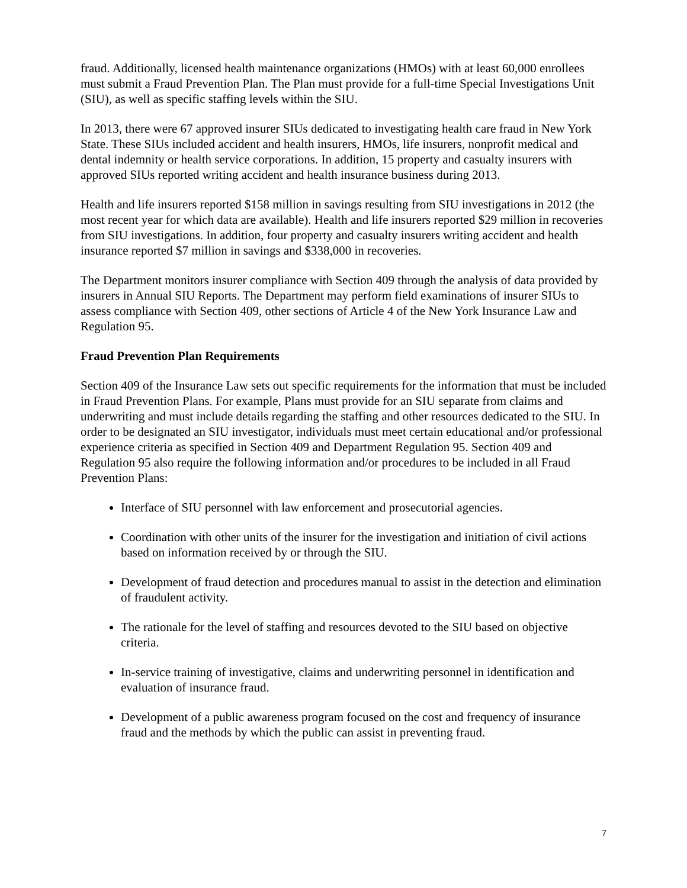fraud. Additionally, licensed health maintenance organizations (HMOs) with at least 60,000 enrollees must submit a Fraud Prevention Plan. The Plan must provide for a full-time Special Investigations Unit (SIU), as well as specific staffing levels within the SIU.
In 2013, there were 67 approved insurer SIUs dedicated to investigating health care fraud in New York State. These SIUs included accident and health insurers, HMOs, life insurers, nonprofit medical and dental indemnity or health service corporations. In addition, 15 property and casualty insurers with approved SIUs reported writing accident and health insurance business during 2013.
Health and life insurers reported $158 million in savings resulting from SIU investigations in 2012 (the most recent year for which data are available). Health and life insurers reported $29 million in recoveries from SIU investigations. In addition, four property and casualty insurers writing accident and health insurance reported $7 million in savings and $338,000 in recoveries.
The Department monitors insurer compliance with Section 409 through the analysis of data provided by insurers in Annual SIU Reports. The Department may perform field examinations of insurer SIUs to assess compliance with Section 409, other sections of Article 4 of the New York Insurance Law and Regulation 95.
Fraud Prevention Plan Requirements
Section 409 of the Insurance Law sets out specific requirements for the information that must be included in Fraud Prevention Plans. For example, Plans must provide for an SIU separate from claims and underwriting and must include details regarding the staffing and other resources dedicated to the SIU. In order to be designated an SIU investigator, individuals must meet certain educational and/or professional experience criteria as specified in Section 409 and Department Regulation 95. Section 409 and Regulation 95 also require the following information and/or procedures to be included in all Fraud Prevention Plans:
Interface of SIU personnel with law enforcement and prosecutorial agencies.
Coordination with other units of the insurer for the investigation and initiation of civil actions based on information received by or through the SIU.
Development of fraud detection and procedures manual to assist in the detection and elimination of fraudulent activity.
The rationale for the level of staffing and resources devoted to the SIU based on objective criteria.
In-service training of investigative, claims and underwriting personnel in identification and evaluation of insurance fraud.
Development of a public awareness program focused on the cost and frequency of insurance fraud and the methods by which the public can assist in preventing fraud.
7